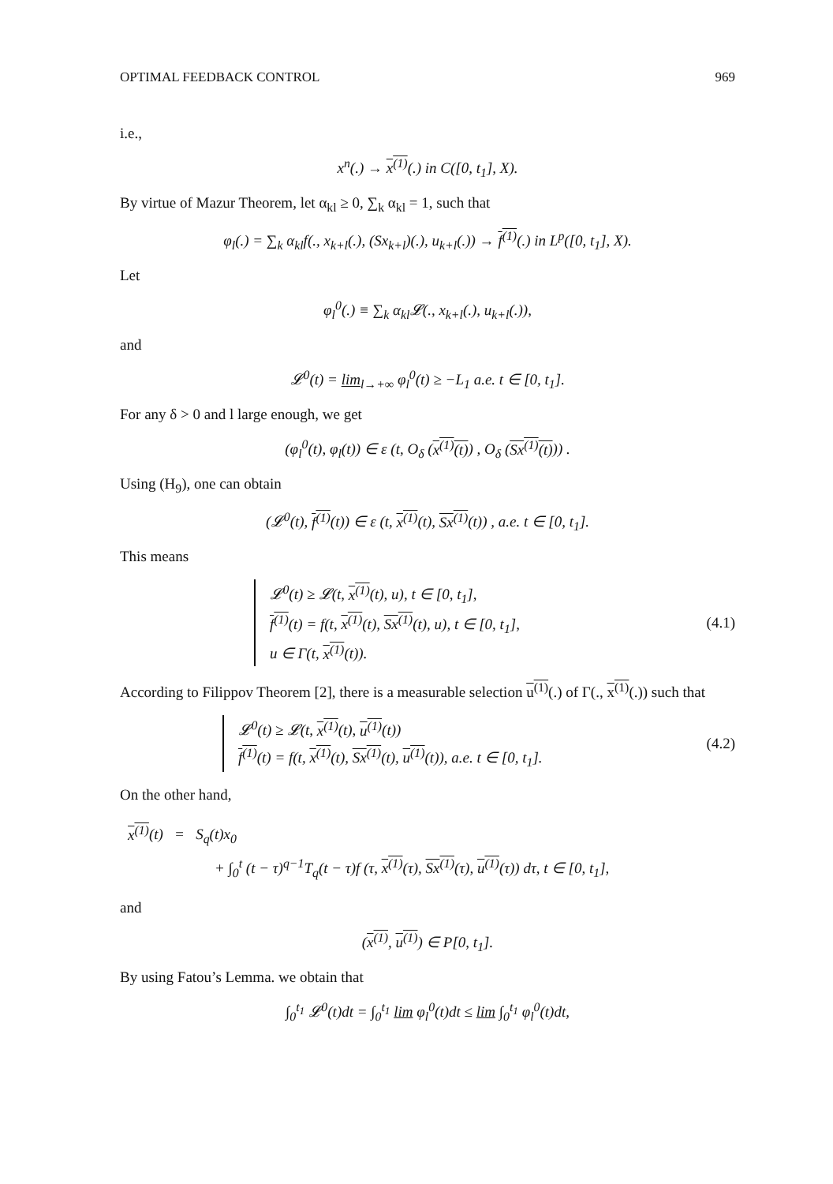OPTIMAL FEEDBACK CONTROL 969
i.e.,
x<sup>n</sup>(.) → x<sup>(1)</sup>(.) in C([0, t<sub>1</sub>], X).
By virtue of Mazur Theorem, let α<sub>kl</sub> ≥ 0, ∑<sub>k</sub> α<sub>kl</sub> = 1, such that
φ<sub>l</sub>(.) = ∑<sub>k</sub> α<sub>kl</sub>f(., x<sub>k+l</sub>(.), (Sx<sub>k+l</sub>)(.), u<sub>k+l</sub>(.)) → f<sup>(1)</sup>(.) in L<sup>p</sup>([0, t<sub>1</sub>], X).
Let
φ<sub>l</sub><sup>0</sup>(.) ≡ ∑<sub>k</sub> α<sub>kl</sub>𝓛(., x<sub>k+l</sub>(.), u<sub>k+l</sub>(.)),
and
𝓛<sup>0</sup>(t) = lim<sub>l→+∞</sub> φ<sub>l</sub><sup>0</sup>(t) ≥ −L<sub>1</sub> a.e. t ∈ [0, t<sub>1</sub>].
For any δ > 0 and l large enough, we get
(φ<sub>l</sub><sup>0</sup>(t), φ<sub>l</sub>(t)) ∈ ε (t, O<sub>δ</sub> (x<sup>(1)</sup>(t)) , O<sub>δ</sub> (Sx<sup>(1)</sup>(t))) .
Using (H<sub>9</sub>), one can obtain
(𝓛<sup>0</sup>(t), f<sup>(1)</sup>(t)) ∈ ε (t, x<sup>(1)</sup>(t), Sx<sup>(1)</sup>(t)) , a.e. t ∈ [0, t<sub>1</sub>].
This means
𝓛<sup>0</sup>(t) ≥ 𝓛(t, x<sup>(1)</sup>(t), u), t ∈ [0, t<sub>1</sub>],
f<sup>(1)</sup>(t) = f(t, x<sup>(1)</sup>(t), Sx<sup>(1)</sup>(t), u), t ∈ [0, t<sub>1</sub>],
u ∈ Γ(t, x<sup>(1)</sup>(t)).
(4.1)
According to Filippov Theorem [2], there is a measurable selection u<sup>(1)</sup>(.) of Γ(., x<sup>(1)</sup>(.)) such that
𝓛<sup>0</sup>(t) ≥ 𝓛(t, x<sup>(1)</sup>(t), u<sup>(1)</sup>(t))
f<sup>(1)</sup>(t) = f(t, x<sup>(1)</sup>(t), Sx<sup>(1)</sup>(t), u<sup>(1)</sup>(t)), a.e. t ∈ [0, t<sub>1</sub>].
(4.2)
On the other hand,
x<sup>(1)</sup>(t) = S<sub>q</sub>(t)x<sub>0</sub>
+ ∫<sub>0</sub><sup>t</sup> (t − τ)<sup>q−1</sup>T<sub>q</sub>(t − τ)f (τ, x<sup>(1)</sup>(τ), Sx<sup>(1)</sup>(τ), u<sup>(1)</sup>(τ)) dτ, t ∈ [0, t<sub>1</sub>],
and
(x<sup>(1)</sup>, u<sup>(1)</sup>) ∈ P[0, t<sub>1</sub>].
By using Fatou’s Lemma. we obtain that
∫<sub>0</sub><sup>t<sub>1</sub></sup> 𝓛<sup>0</sup>(t)dt = ∫<sub>0</sub><sup>t<sub>1</sub></sup> lim φ<sub>l</sub><sup>0</sup>(t)dt ≤ lim ∫<sub>0</sub><sup>t<sub>1</sub></sup> φ<sub>l</sub><sup>0</sup>(t)dt,